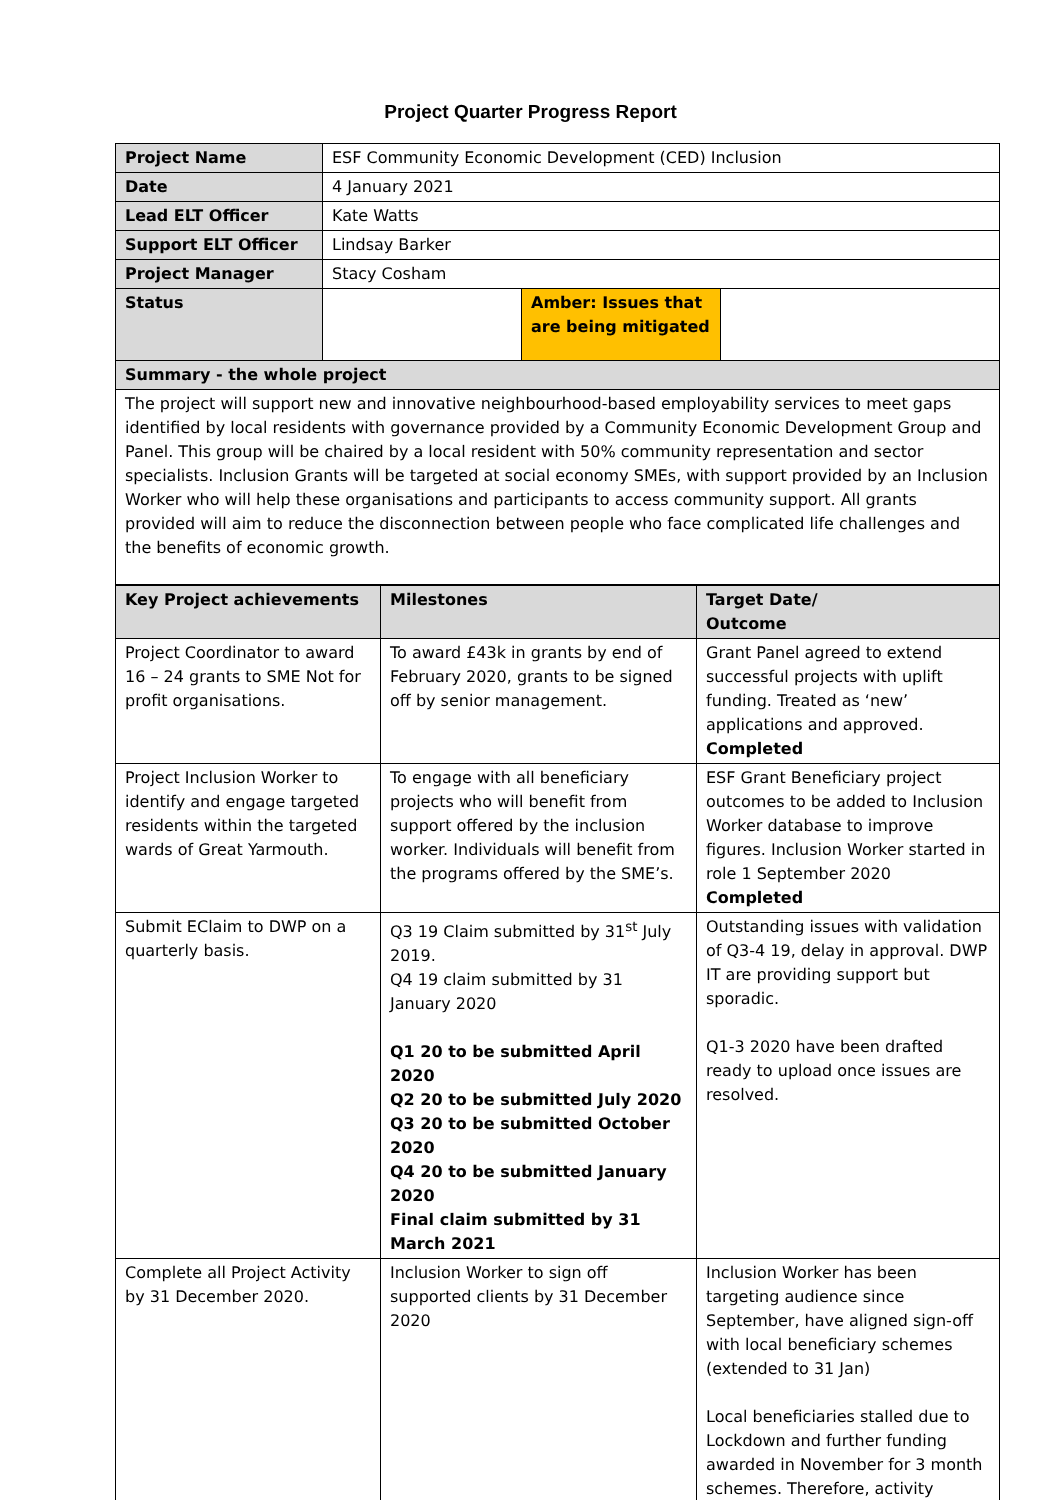Project Quarter Progress Report
| Project Name | ESF Community Economic Development (CED) Inclusion | | |
| Date | 4 January 2021 | | |
| Lead ELT Officer | Kate Watts | | |
| Support ELT Officer | Lindsay Barker | | |
| Project Manager | Stacy Cosham | | |
| Status | | Amber: Issues that are being mitigated | |
| Summary - the whole project | | | |
| The project will support new and innovative neighbourhood-based employability services to meet gaps identified by local residents with governance provided by a Community Economic Development Group and Panel. This group will be chaired by a local resident with 50% community representation and sector specialists. Inclusion Grants will be targeted at social economy SMEs, with support provided by an Inclusion Worker who will help these organisations and participants to access community support. All grants provided will aim to reduce the disconnection between people who face complicated life challenges and the benefits of economic growth. | | | |
| Key Project achievements | Milestones | Target Date/ Outcome |
| --- | --- | --- |
| Project Coordinator to award 16 – 24 grants to SME Not for profit organisations. | To award £43k in grants by end of February 2020, grants to be signed off by senior management. | Grant Panel agreed to extend successful projects with uplift funding. Treated as ‘new’ applications and approved. Completed |
| Project Inclusion Worker to identify and engage targeted residents within the targeted wards of Great Yarmouth. | To engage with all beneficiary projects who will benefit from support offered by the inclusion worker. Individuals will benefit from the programs offered by the SME’s. | ESF Grant Beneficiary project outcomes to be added to Inclusion Worker database to improve figures. Inclusion Worker started in role 1 September 2020 Completed |
| Submit EClaim to DWP on a quarterly basis. | Q3 19 Claim submitted by 31<sup>st</sup> July 2019. Q4 19 claim submitted by 31 January 2020 Q1 20 to be submitted April 2020 Q2 20 to be submitted July 2020 Q3 20 to be submitted October 2020 Q4 20 to be submitted January 2020 Final claim submitted by 31 March 2021 | Outstanding issues with validation of Q3-4 19, delay in approval. DWP IT are providing support but sporadic. Q1-3 2020 have been drafted ready to upload once issues are resolved. |
| Complete all Project Activity by 31 December 2020. | Inclusion Worker to sign off supported clients by 31 December 2020 | Inclusion Worker has been targeting audience since September, have aligned sign-off with local beneficiary schemes (extended to 31 Jan) Local beneficiaries stalled due to Lockdown and further funding awarded in November for 3 month schemes. Therefore, activity |